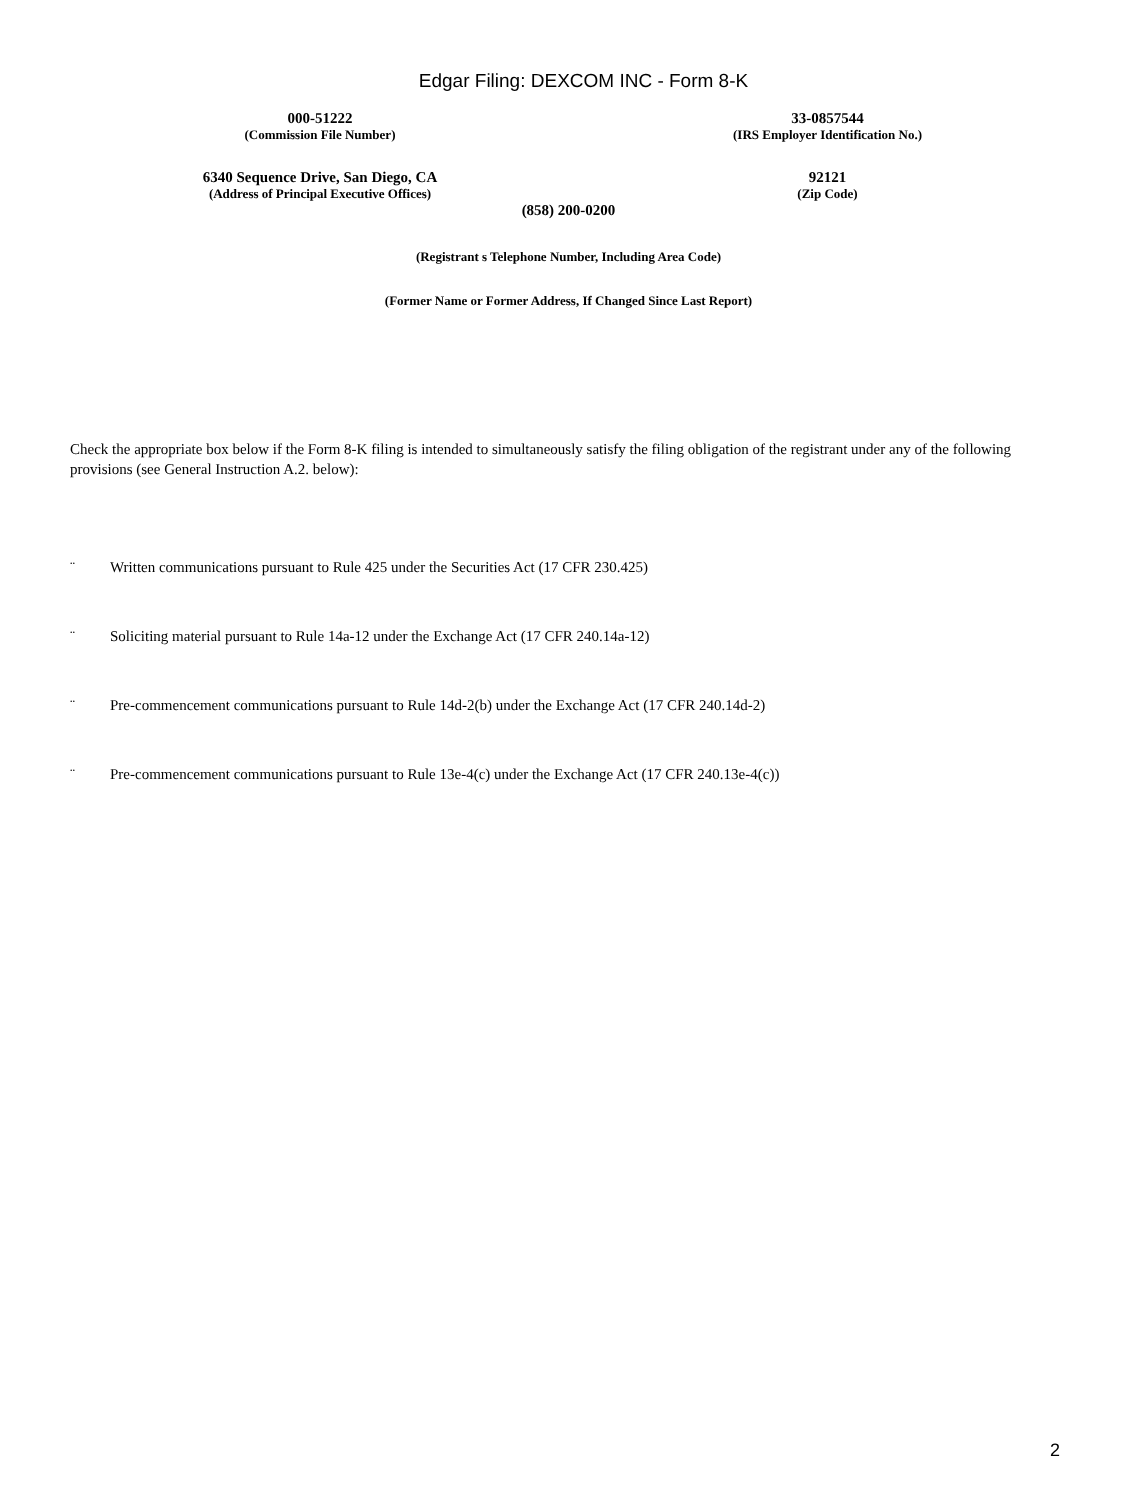Edgar Filing: DEXCOM INC - Form 8-K
000-51222
(Commission File Number)
33-0857544
(IRS Employer Identification No.)
6340 Sequence Drive, San Diego, CA
(Address of Principal Executive Offices)
92121
(Zip Code)
(858) 200-0200
(Registrant s Telephone Number, Including Area Code)
(Former Name or Former Address, If Changed Since Last Report)
Check the appropriate box below if the Form 8-K filing is intended to simultaneously satisfy the filing obligation of the registrant under any of the following provisions (see General Instruction A.2. below):
¨ Written communications pursuant to Rule 425 under the Securities Act (17 CFR 230.425)
¨ Soliciting material pursuant to Rule 14a-12 under the Exchange Act (17 CFR 240.14a-12)
¨ Pre-commencement communications pursuant to Rule 14d-2(b) under the Exchange Act (17 CFR 240.14d-2)
¨ Pre-commencement communications pursuant to Rule 13e-4(c) under the Exchange Act (17 CFR 240.13e-4(c))
2